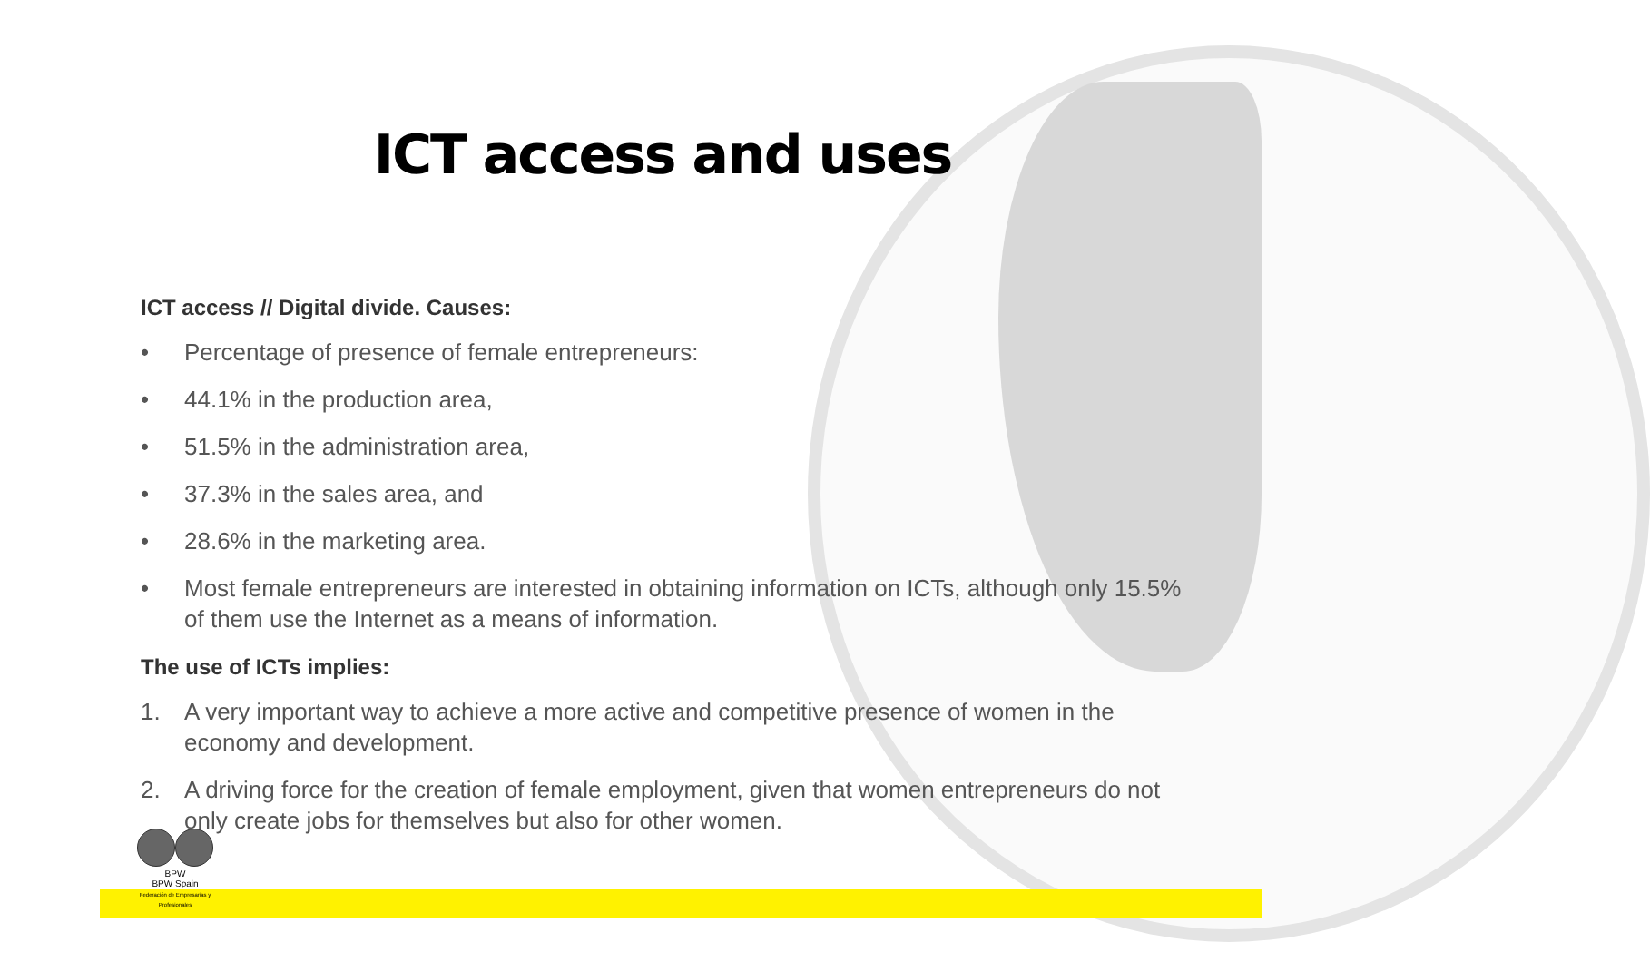ICT access and uses
ICT access // Digital divide. Causes:
• Percentage of presence of female entrepreneurs:
• 44.1% in the production area,
• 51.5% in the administration area,
• 37.3% in the sales area, and
• 28.6% in the marketing area.
• Most female entrepreneurs are interested in obtaining information on ICTs, although only 15.5% of them use the Internet as a means of information.
The use of ICTs implies:
1. A very important way to achieve a more active and competitive presence of women in the economy and development.
2. A driving force for the creation of female employment, given that women entrepreneurs do not only create jobs for themselves but also for other women.
BPW
BPW Spain
Federación de Empresarias y Profesionales